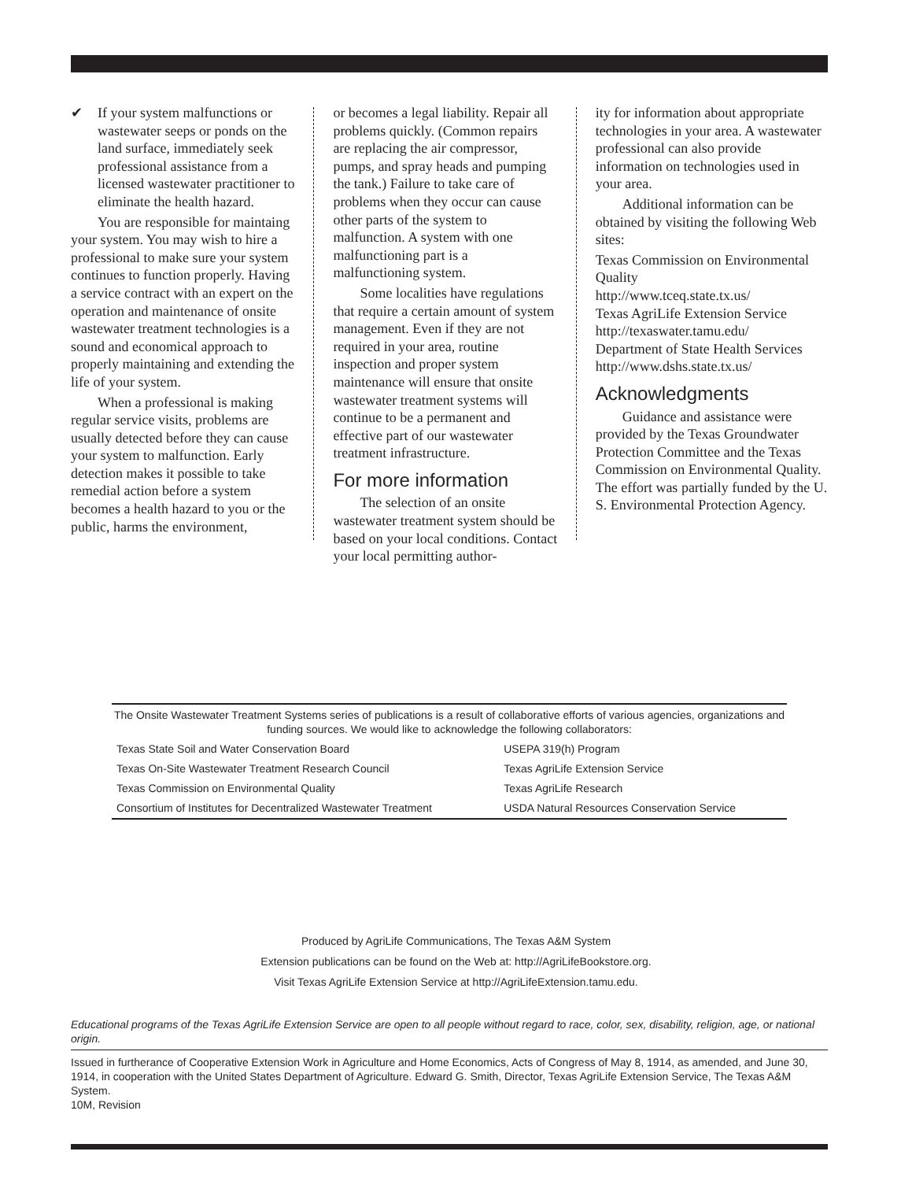✔ If your system malfunctions or wastewater seeps or ponds on the land surface, immediately seek professional assistance from a licensed wastewater practitioner to eliminate the health hazard.
You are responsible for maintaing your system. You may wish to hire a professional to make sure your system continues to function properly. Having a service contract with an expert on the operation and maintenance of onsite wastewater treatment technologies is a sound and economical approach to properly maintaining and extending the life of your system.
When a professional is making regular service visits, problems are usually detected before they can cause your system to malfunction. Early detection makes it possible to take remedial action before a system becomes a health hazard to you or the public, harms the environment,
or becomes a legal liability. Repair all problems quickly. (Common repairs are replacing the air compressor, pumps, and spray heads and pumping the tank.) Failure to take care of problems when they occur can cause other parts of the system to malfunction. A system with one malfunctioning part is a malfunctioning system.
Some localities have regulations that require a certain amount of system management. Even if they are not required in your area, routine inspection and proper system maintenance will ensure that onsite wastewater treatment systems will continue to be a permanent and effective part of our wastewater treatment infrastructure.
For more information
The selection of an onsite wastewater treatment system should be based on your local conditions. Contact your local permitting author-
ity for information about appropriate technologies in your area. A wastewater professional can also provide information on technologies used in your area.
Additional information can be obtained by visiting the following Web sites:
Texas Commission on Environmental Quality
http://www.tceq.state.tx.us/
Texas AgriLife Extension Service
http://texaswater.tamu.edu/
Department of State Health Services
http://www.dshs.state.tx.us/
Acknowledgments
Guidance and assistance were provided by the Texas Groundwater Protection Committee and the Texas Commission on Environmental Quality. The effort was partially funded by the U. S. Environmental Protection Agency.
The Onsite Wastewater Treatment Systems series of publications is a result of collaborative efforts of various agencies, organizations and funding sources. We would like to acknowledge the following collaborators:
| Texas State Soil and Water Conservation Board | USEPA 319(h) Program |
| Texas On-Site Wastewater Treatment Research Council | Texas AgriLife Extension Service |
| Texas Commission on Environmental Quality | Texas AgriLife Research |
| Consortium of Institutes for Decentralized Wastewater Treatment | USDA Natural Resources Conservation Service |
Produced by AgriLife Communications, The Texas A&M System
Extension publications can be found on the Web at: http://AgriLifeBookstore.org.
Visit Texas AgriLife Extension Service at http://AgriLifeExtension.tamu.edu.
Educational programs of the Texas AgriLife Extension Service are open to all people without regard to race, color, sex, disability, religion, age, or national origin.
Issued in furtherance of Cooperative Extension Work in Agriculture and Home Economics, Acts of Congress of May 8, 1914, as amended, and June 30, 1914, in cooperation with the United States Department of Agriculture. Edward G. Smith, Director, Texas AgriLife Extension Service, The Texas A&M System.
10M, Revision